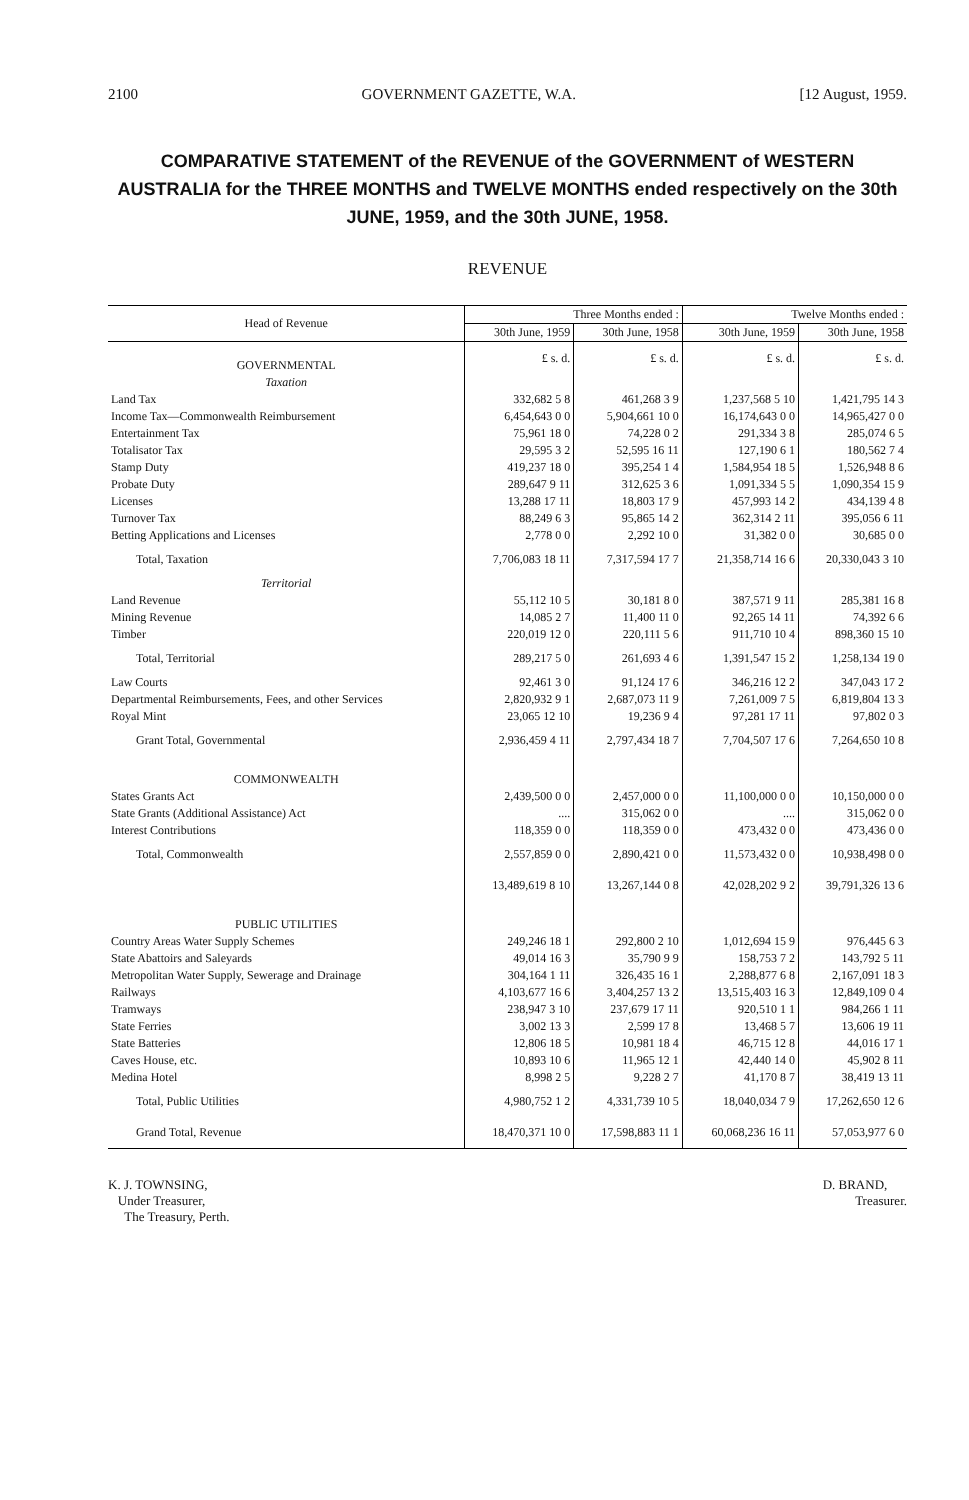2100 GOVERNMENT GAZETTE, W.A. [12 August, 1959.
COMPARATIVE STATEMENT of the REVENUE of the GOVERNMENT of WESTERN AUSTRALIA for the THREE MONTHS and TWELVE MONTHS ended respectively on the 30th JUNE, 1959, and the 30th JUNE, 1958.
REVENUE
| Head of Revenue | Three Months ended : | | Twelve Months ended : | |
| --- | --- | --- | --- | --- |
| | 30th June, 1959 | 30th June, 1958 | 30th June, 1959 | 30th June, 1958 |
| GOVERNMENTAL | £ s. d. | £ s. d. | £ s. d. | £ s. d. |
| Taxation | | | | |
| Land Tax | 332,682 5 8 | 461,268 3 9 | 1,237,568 5 10 | 1,421,795 14 3 |
| Income Tax—Commonwealth Reimbursement | 6,454,643 0 0 | 5,904,661 10 0 | 16,174,643 0 0 | 14,965,427 0 0 |
| Entertainment Tax | 75,961 18 0 | 74,228 0 2 | 291,334 3 8 | 285,074 6 5 |
| Totalisator Tax | 29,595 3 2 | 52,595 16 11 | 127,190 6 1 | 180,562 7 4 |
| Stamp Duty | 419,237 18 0 | 395,254 1 4 | 1,584,954 18 5 | 1,526,948 8 6 |
| Probate Duty | 289,647 9 11 | 312,625 3 6 | 1,091,334 5 5 | 1,090,354 15 9 |
| Licenses | 13,288 17 11 | 18,803 17 9 | 457,993 14 2 | 434,139 4 8 |
| Turnover Tax | 88,249 6 3 | 95,865 14 2 | 362,314 2 11 | 395,056 6 11 |
| Betting Applications and Licenses | 2,778 0 0 | 2,292 10 0 | 31,382 0 0 | 30,685 0 0 |
| Total, Taxation | 7,706,083 18 11 | 7,317,594 17 7 | 21,358,714 16 6 | 20,330,043 3 10 |
| Territorial | | | | |
| Land Revenue | 55,112 10 5 | 30,181 8 0 | 387,571 9 11 | 285,381 16 8 |
| Mining Revenue | 14,085 2 7 | 11,400 11 0 | 92,265 14 11 | 74,392 6 6 |
| Timber | 220,019 12 0 | 220,111 5 6 | 911,710 10 4 | 898,360 15 10 |
| Total, Territorial | 289,217 5 0 | 261,693 4 6 | 1,391,547 15 2 | 1,258,134 19 0 |
| Law Courts | 92,461 3 0 | 91,124 17 6 | 346,216 12 2 | 347,043 17 2 |
| Departmental Reimbursements, Fees, and other Services | 2,820,932 9 1 | 2,687,073 11 9 | 7,261,009 7 5 | 6,819,804 13 3 |
| Royal Mint | 23,065 12 10 | 19,236 9 4 | 97,281 17 11 | 97,802 0 3 |
| Grant Total, Governmental | 2,936,459 4 11 | 2,797,434 18 7 | 7,704,507 17 6 | 7,264,650 10 8 |
| COMMONWEALTH | | | | |
| States Grants Act | 2,439,500 0 0 | 2,457,000 0 0 | 11,100,000 0 0 | 10,150,000 0 0 |
| State Grants (Additional Assistance) Act | .... | 315,062 0 0 | .... | 315,062 0 0 |
| Interest Contributions | 118,359 0 0 | 118,359 0 0 | 473,432 0 0 | 473,436 0 0 |
| Total, Commonwealth | 2,557,859 0 0 | 2,890,421 0 0 | 11,573,432 0 0 | 10,938,498 0 0 |
| | 13,489,619 8 10 | 13,267,144 0 8 | 42,028,202 9 2 | 39,791,326 13 6 |
| PUBLIC UTILITIES | | | | |
| Country Areas Water Supply Schemes | 249,246 18 1 | 292,800 2 10 | 1,012,694 15 9 | 976,445 6 3 |
| State Abattoirs and Saleyards | 49,014 16 3 | 35,790 9 9 | 158,753 7 2 | 143,792 5 11 |
| Metropolitan Water Supply, Sewerage and Drainage | 304,164 1 11 | 326,435 16 1 | 2,288,877 6 8 | 2,167,091 18 3 |
| Railways | 4,103,677 16 6 | 3,404,257 13 2 | 13,515,403 16 3 | 12,849,109 0 4 |
| Tramways | 238,947 3 10 | 237,679 17 11 | 920,510 1 1 | 984,266 1 11 |
| State Ferries | 3,002 13 3 | 2,599 17 8 | 13,468 5 7 | 13,606 19 11 |
| State Batteries | 12,806 18 5 | 10,981 18 4 | 46,715 12 8 | 44,016 17 1 |
| Caves House, etc. | 10,893 10 6 | 11,965 12 1 | 42,440 14 0 | 45,902 8 11 |
| Medina Hotel | 8,998 2 5 | 9,228 2 7 | 41,170 8 7 | 38,419 13 11 |
| Total, Public Utilities | 4,980,752 1 2 | 4,331,739 10 5 | 18,040,034 7 9 | 17,262,650 12 6 |
| Grand Total, Revenue | 18,470,371 10 0 | 17,598,883 11 1 | 60,068,236 16 11 | 57,053,977 6 0 |
K. J. TOWNSING,
Under Treasurer,
The Treasury, Perth.
D. BRAND,
Treasurer.